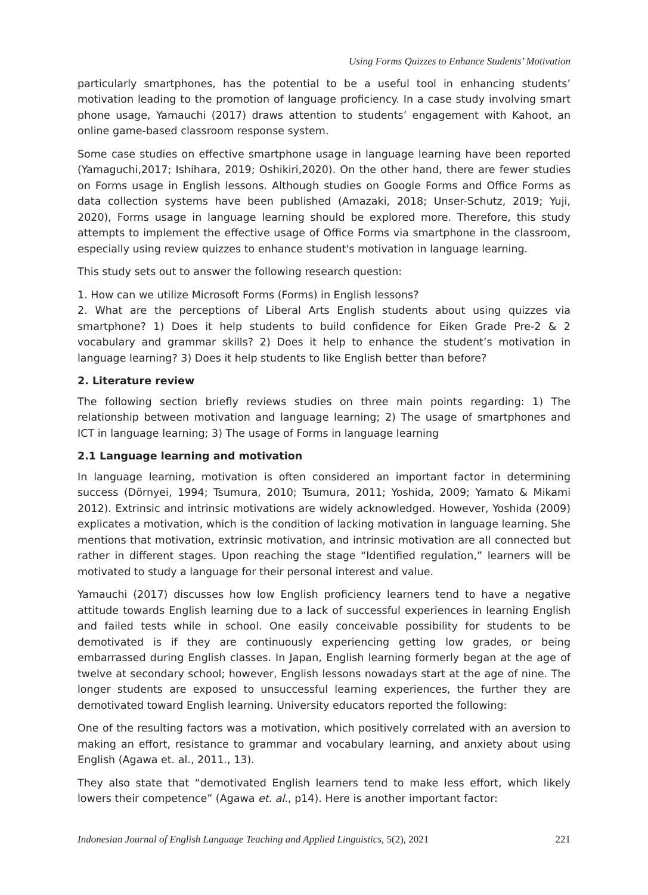Using Forms Quizzes to Enhance Students’ Motivation
particularly smartphones, has the potential to be a useful tool in enhancing students’ motivation leading to the promotion of language proficiency. In a case study involving smart phone usage, Yamauchi (2017) draws attention to students’ engagement with Kahoot, an online game-based classroom response system.
Some case studies on effective smartphone usage in language learning have been reported (Yamaguchi,2017; Ishihara, 2019; Oshikiri,2020). On the other hand, there are fewer studies on Forms usage in English lessons. Although studies on Google Forms and Office Forms as data collection systems have been published (Amazaki, 2018; Unser-Schutz, 2019; Yuji, 2020), Forms usage in language learning should be explored more. Therefore, this study attempts to implement the effective usage of Office Forms via smartphone in the classroom, especially using review quizzes to enhance student's motivation in language learning.
This study sets out to answer the following research question:
1. How can we utilize Microsoft Forms (Forms) in English lessons?
2. What are the perceptions of Liberal Arts English students about using quizzes via smartphone? 1) Does it help students to build confidence for Eiken Grade Pre-2 & 2 vocabulary and grammar skills? 2) Does it help to enhance the student’s motivation in language learning? 3) Does it help students to like English better than before?
2. Literature review
The following section briefly reviews studies on three main points regarding: 1) The relationship between motivation and language learning; 2) The usage of smartphones and ICT in language learning; 3) The usage of Forms in language learning
2.1 Language learning and motivation
In language learning, motivation is often considered an important factor in determining success (Dörnyei, 1994; Tsumura, 2010; Tsumura, 2011; Yoshida, 2009; Yamato & Mikami 2012). Extrinsic and intrinsic motivations are widely acknowledged. However, Yoshida (2009) explicates a motivation, which is the condition of lacking motivation in language learning. She mentions that motivation, extrinsic motivation, and intrinsic motivation are all connected but rather in different stages. Upon reaching the stage “Identified regulation,” learners will be motivated to study a language for their personal interest and value.
Yamauchi (2017) discusses how low English proficiency learners tend to have a negative attitude towards English learning due to a lack of successful experiences in learning English and failed tests while in school. One easily conceivable possibility for students to be demotivated is if they are continuously experiencing getting low grades, or being embarrassed during English classes. In Japan, English learning formerly began at the age of twelve at secondary school; however, English lessons nowadays start at the age of nine. The longer students are exposed to unsuccessful learning experiences, the further they are demotivated toward English learning. University educators reported the following:
One of the resulting factors was a motivation, which positively correlated with an aversion to making an effort, resistance to grammar and vocabulary learning, and anxiety about using English (Agawa et. al., 2011., 13).
They also state that “demotivated English learners tend to make less effort, which likely lowers their competence” (Agawa et. al., p14). Here is another important factor:
Indonesian Journal of English Language Teaching and Applied Linguistics, 5(2), 2021 221